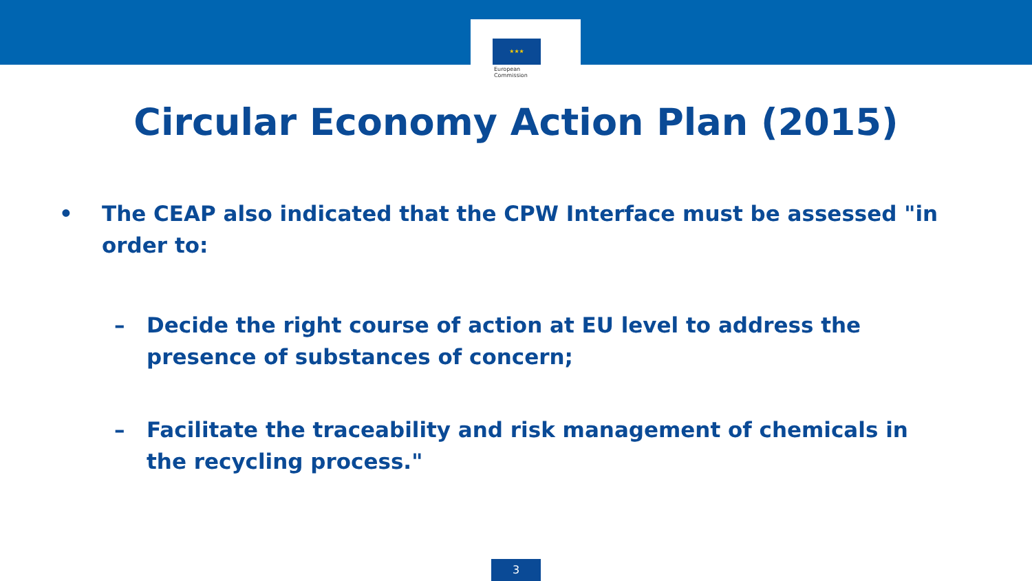★★★
European
Commission
Circular Economy Action Plan (2015)
• The CEAP also indicated that the CPW Interface must be assessed "in order to:
– Decide the right course of action at EU level to address the presence of substances of concern;
– Facilitate the traceability and risk management of chemicals in the recycling process."
3